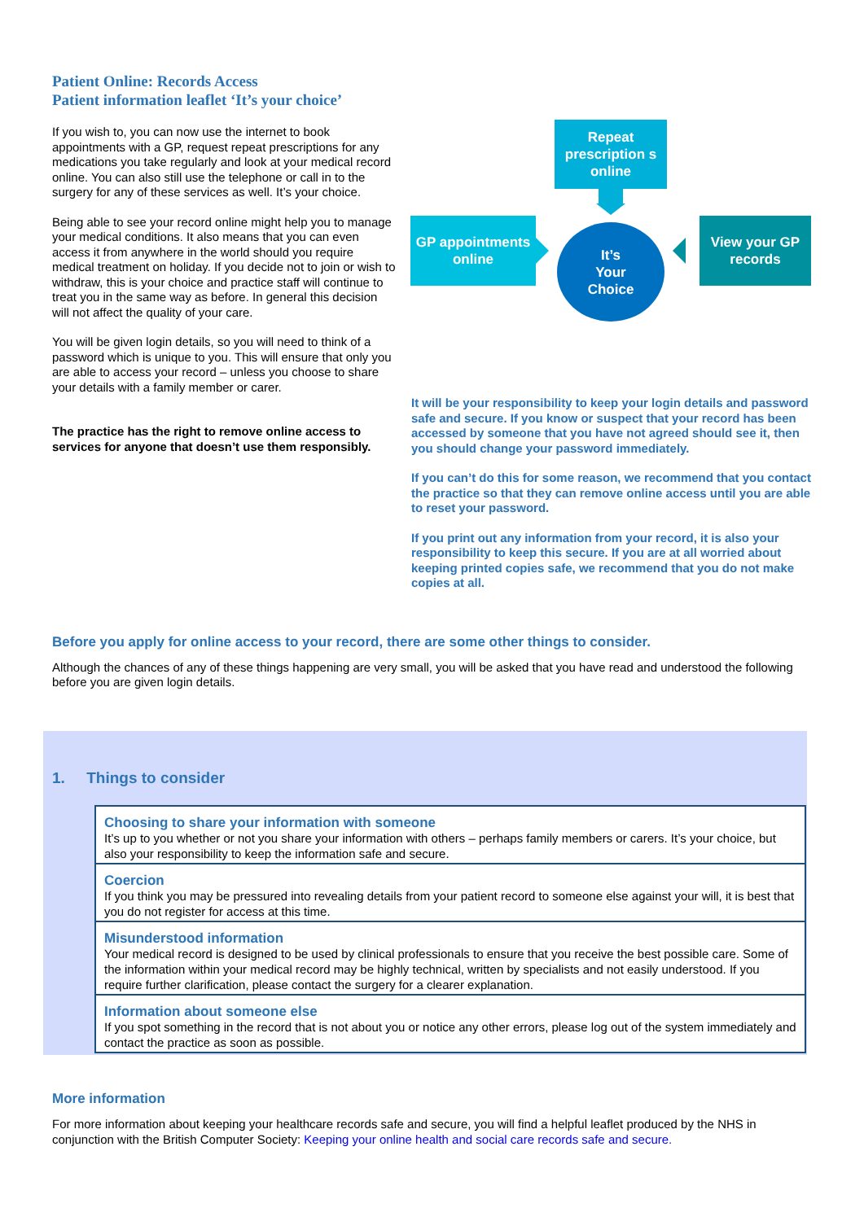Patient Online: Records Access
Patient information leaflet ‘It’s your choice’
If you wish to, you can now use the internet to book appointments with a GP, request repeat prescriptions for any medications you take regularly and look at your medical record online. You can also still use the telephone or call in to the surgery for any of these services as well. It’s your choice.
Being able to see your record online might help you to manage your medical conditions. It also means that you can even access it from anywhere in the world should you require medical treatment on holiday. If you decide not to join or wish to withdraw, this is your choice and practice staff will continue to treat you in the same way as before. In general this decision will not affect the quality of your care.
You will be given login details, so you will need to think of a password which is unique to you. This will ensure that only you are able to access your record – unless you choose to share your details with a family member or carer.
The practice has the right to remove online access to services for anyone that doesn’t use them responsibly.
Repeat prescription s online
GP appointments online
It’s
Your
Choice
View your GP records
It will be your responsibility to keep your login details and password safe and secure. If you know or suspect that your record has been accessed by someone that you have not agreed should see it, then you should change your password immediately.
If you can’t do this for some reason, we recommend that you contact the practice so that they can remove online access until you are able to reset your password.
If you print out any information from your record, it is also your responsibility to keep this secure. If you are at all worried about keeping printed copies safe, we recommend that you do not make copies at all.
Before you apply for online access to your record, there are some other things to consider.
Although the chances of any of these things happening are very small, you will be asked that you have read and understood the following before you are given login details.
1. Things to consider
| Choosing to share your information with someone It’s up to you whether or not you share your information with others – perhaps family members or carers. It’s your choice, but also your responsibility to keep the information safe and secure. |
| Coercion If you think you may be pressured into revealing details from your patient record to someone else against your will, it is best that you do not register for access at this time. |
| Misunderstood information Your medical record is designed to be used by clinical professionals to ensure that you receive the best possible care. Some of the information within your medical record may be highly technical, written by specialists and not easily understood. If you require further clarification, please contact the surgery for a clearer explanation. |
| Information about someone else If you spot something in the record that is not about you or notice any other errors, please log out of the system immediately and contact the practice as soon as possible. |
More information
For more information about keeping your healthcare records safe and secure, you will find a helpful leaflet produced by the NHS in conjunction with the British Computer Society: Keeping your online health and social care records safe and secure.